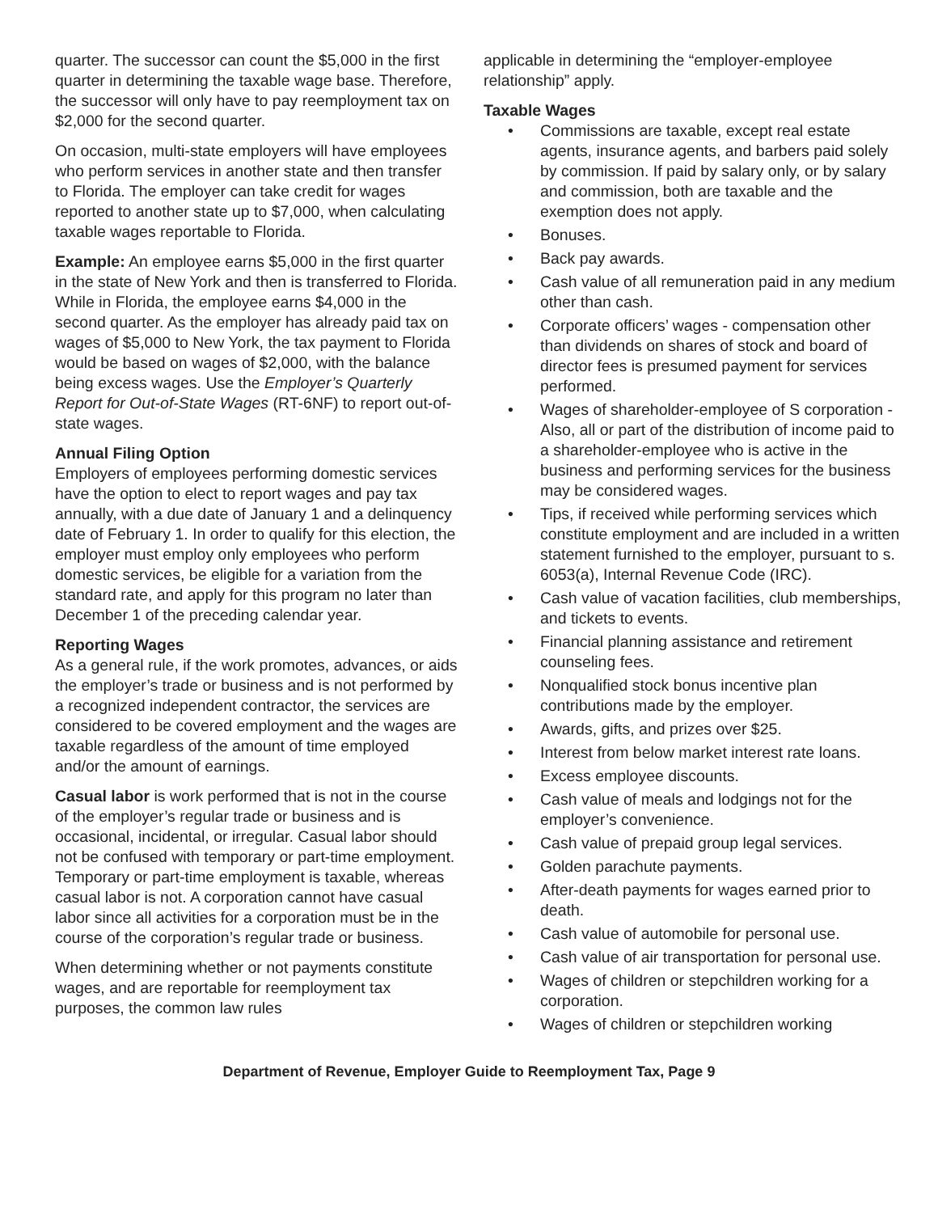quarter. The successor can count the $5,000 in the first quarter in determining the taxable wage base. Therefore, the successor will only have to pay reemployment tax on $2,000 for the second quarter.
On occasion, multi-state employers will have employees who perform services in another state and then transfer to Florida. The employer can take credit for wages reported to another state up to $7,000, when calculating taxable wages reportable to Florida.
Example: An employee earns $5,000 in the first quarter in the state of New York and then is transferred to Florida. While in Florida, the employee earns $4,000 in the second quarter. As the employer has already paid tax on wages of $5,000 to New York, the tax payment to Florida would be based on wages of $2,000, with the balance being excess wages. Use the Employer’s Quarterly Report for Out-of-State Wages (RT-6NF) to report out-of-state wages.
Annual Filing Option
Employers of employees performing domestic services have the option to elect to report wages and pay tax annually, with a due date of January 1 and a delinquency date of February 1. In order to qualify for this election, the employer must employ only employees who perform domestic services, be eligible for a variation from the standard rate, and apply for this program no later than December 1 of the preceding calendar year.
Reporting Wages
As a general rule, if the work promotes, advances, or aids the employer’s trade or business and is not performed by a recognized independent contractor, the services are considered to be covered employment and the wages are taxable regardless of the amount of time employed and/or the amount of earnings.
Casual labor is work performed that is not in the course of the employer’s regular trade or business and is occasional, incidental, or irregular. Casual labor should not be confused with temporary or part-time employment. Temporary or part-time employment is taxable, whereas casual labor is not. A corporation cannot have casual labor since all activities for a corporation must be in the course of the corporation’s regular trade or business.
When determining whether or not payments constitute wages, and are reportable for reemployment tax purposes, the common law rules
applicable in determining the “employer-employee relationship” apply.
Taxable Wages
• Commissions are taxable, except real estate agents, insurance agents, and barbers paid solely by commission. If paid by salary only, or by salary and commission, both are taxable and the exemption does not apply.
• Bonuses.
• Back pay awards.
• Cash value of all remuneration paid in any medium other than cash.
• Corporate officers’ wages - compensation other than dividends on shares of stock and board of director fees is presumed payment for services performed.
• Wages of shareholder-employee of S corporation - Also, all or part of the distribution of income paid to a shareholder-employee who is active in the business and performing services for the business may be considered wages.
• Tips, if received while performing services which constitute employment and are included in a written statement furnished to the employer, pursuant to s. 6053(a), Internal Revenue Code (IRC).
• Cash value of vacation facilities, club memberships, and tickets to events.
• Financial planning assistance and retirement counseling fees.
• Nonqualified stock bonus incentive plan contributions made by the employer.
• Awards, gifts, and prizes over $25.
• Interest from below market interest rate loans.
• Excess employee discounts.
• Cash value of meals and lodgings not for the employer’s convenience.
• Cash value of prepaid group legal services.
• Golden parachute payments.
• After-death payments for wages earned prior to death.
• Cash value of automobile for personal use.
• Cash value of air transportation for personal use.
• Wages of children or stepchildren working for a corporation.
• Wages of children or stepchildren working
Department of Revenue, Employer Guide to Reemployment Tax, Page 9